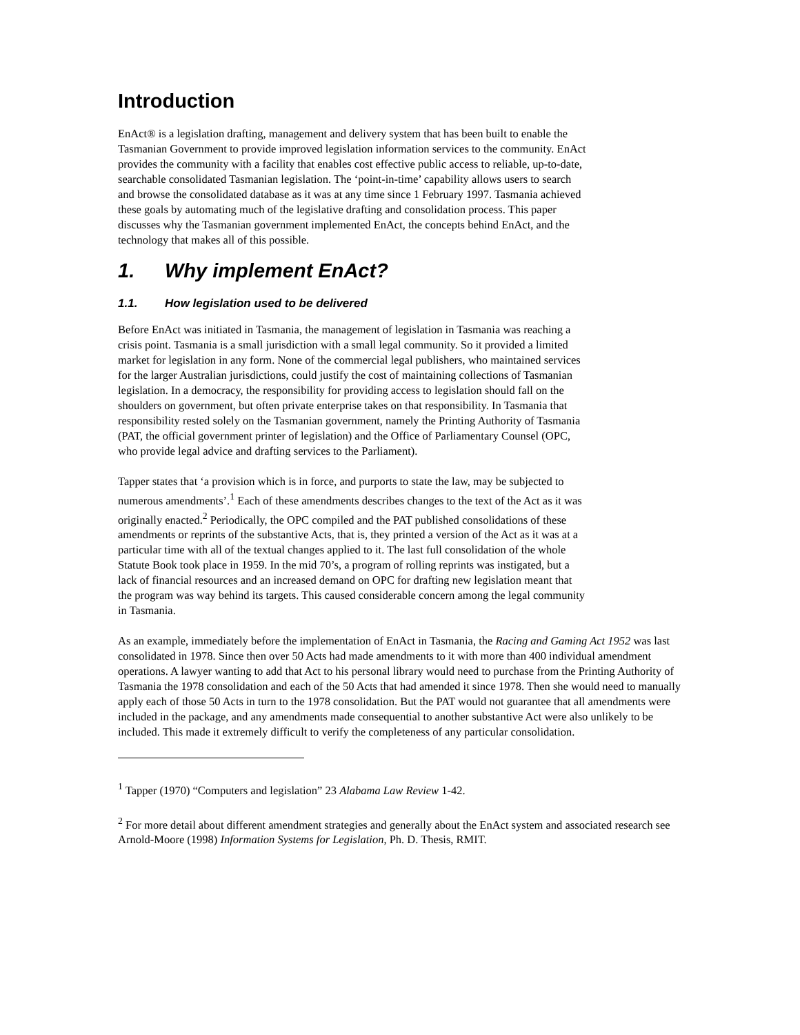Introduction
EnAct® is a legislation drafting, management and delivery system that has been built to enable the Tasmanian Government to provide improved legislation information services to the community. EnAct provides the community with a facility that enables cost effective public access to reliable, up-to-date, searchable consolidated Tasmanian legislation. The ‘point-in-time’ capability allows users to search and browse the consolidated database as it was at any time since 1 February 1997. Tasmania achieved these goals by automating much of the legislative drafting and consolidation process. This paper discusses why the Tasmanian government implemented EnAct, the concepts behind EnAct, and the technology that makes all of this possible.
1. Why implement EnAct?
1.1. How legislation used to be delivered
Before EnAct was initiated in Tasmania, the management of legislation in Tasmania was reaching a crisis point. Tasmania is a small jurisdiction with a small legal community. So it provided a limited market for legislation in any form. None of the commercial legal publishers, who maintained services for the larger Australian jurisdictions, could justify the cost of maintaining collections of Tasmanian legislation. In a democracy, the responsibility for providing access to legislation should fall on the shoulders on government, but often private enterprise takes on that responsibility. In Tasmania that responsibility rested solely on the Tasmanian government, namely the Printing Authority of Tasmania (PAT, the official government printer of legislation) and the Office of Parliamentary Counsel (OPC, who provide legal advice and drafting services to the Parliament).
Tapper states that ‘a provision which is in force, and purports to state the law, may be subjected to numerous amendments’.<sup>1</sup> Each of these amendments describes changes to the text of the Act as it was originally enacted.<sup>2</sup> Periodically, the OPC compiled and the PAT published consolidations of these amendments or reprints of the substantive Acts, that is, they printed a version of the Act as it was at a particular time with all of the textual changes applied to it. The last full consolidation of the whole Statute Book took place in 1959. In the mid 70’s, a program of rolling reprints was instigated, but a lack of financial resources and an increased demand on OPC for drafting new legislation meant that the program was way behind its targets. This caused considerable concern among the legal community in Tasmania.
As an example, immediately before the implementation of EnAct in Tasmania, the Racing and Gaming Act 1952 was last consolidated in 1978. Since then over 50 Acts had made amendments to it with more than 400 individual amendment operations. A lawyer wanting to add that Act to his personal library would need to purchase from the Printing Authority of Tasmania the 1978 consolidation and each of the 50 Acts that had amended it since 1978. Then she would need to manually apply each of those 50 Acts in turn to the 1978 consolidation. But the PAT would not guarantee that all amendments were included in the package, and any amendments made consequential to another substantive Act were also unlikely to be included. This made it extremely difficult to verify the completeness of any particular consolidation.
<sup>1</sup> Tapper (1970) “Computers and legislation” 23 Alabama Law Review 1-42.
<sup>2</sup> For more detail about different amendment strategies and generally about the EnAct system and associated research see Arnold-Moore (1998) Information Systems for Legislation, Ph. D. Thesis, RMIT.